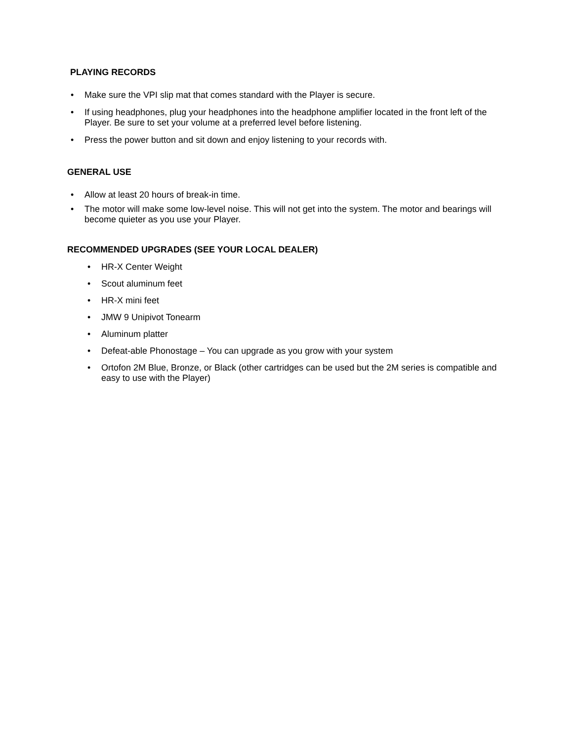PLAYING RECORDS
• Make sure the VPI slip mat that comes standard with the Player is secure.
• If using headphones, plug your headphones into the headphone amplifier located in the front left of the Player. Be sure to set your volume at a preferred level before listening.
• Press the power button and sit down and enjoy listening to your records with.
GENERAL USE
• Allow at least 20 hours of break-in time.
• The motor will make some low-level noise. This will not get into the system. The motor and bearings will become quieter as you use your Player.
RECOMMENDED UPGRADES (SEE YOUR LOCAL DEALER)
• HR-X Center Weight
• Scout aluminum feet
• HR-X mini feet
• JMW 9 Unipivot Tonearm
• Aluminum platter
• Defeat-able Phonostage – You can upgrade as you grow with your system
• Ortofon 2M Blue, Bronze, or Black (other cartridges can be used but the 2M series is compatible and easy to use with the Player)